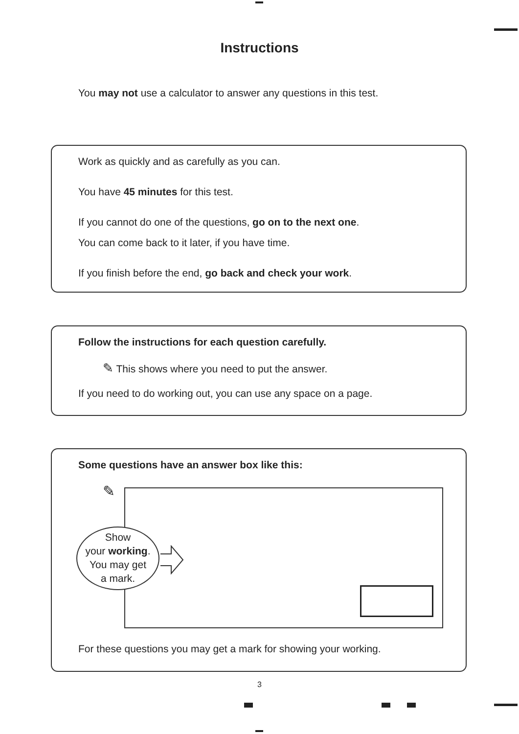Instructions
You may not use a calculator to answer any questions in this test.
Work as quickly and as carefully as you can.
You have 45 minutes for this test.
If you cannot do one of the questions, go on to the next one.
You can come back to it later, if you have time.
If you finish before the end, go back and check your work.
Follow the instructions for each question carefully.
✎ This shows where you need to put the answer.
If you need to do working out, you can use any space on a page.
Some questions have an answer box like this:
✎
Show
your working.
You may get
a mark.
For these questions you may get a mark for showing your working.
3